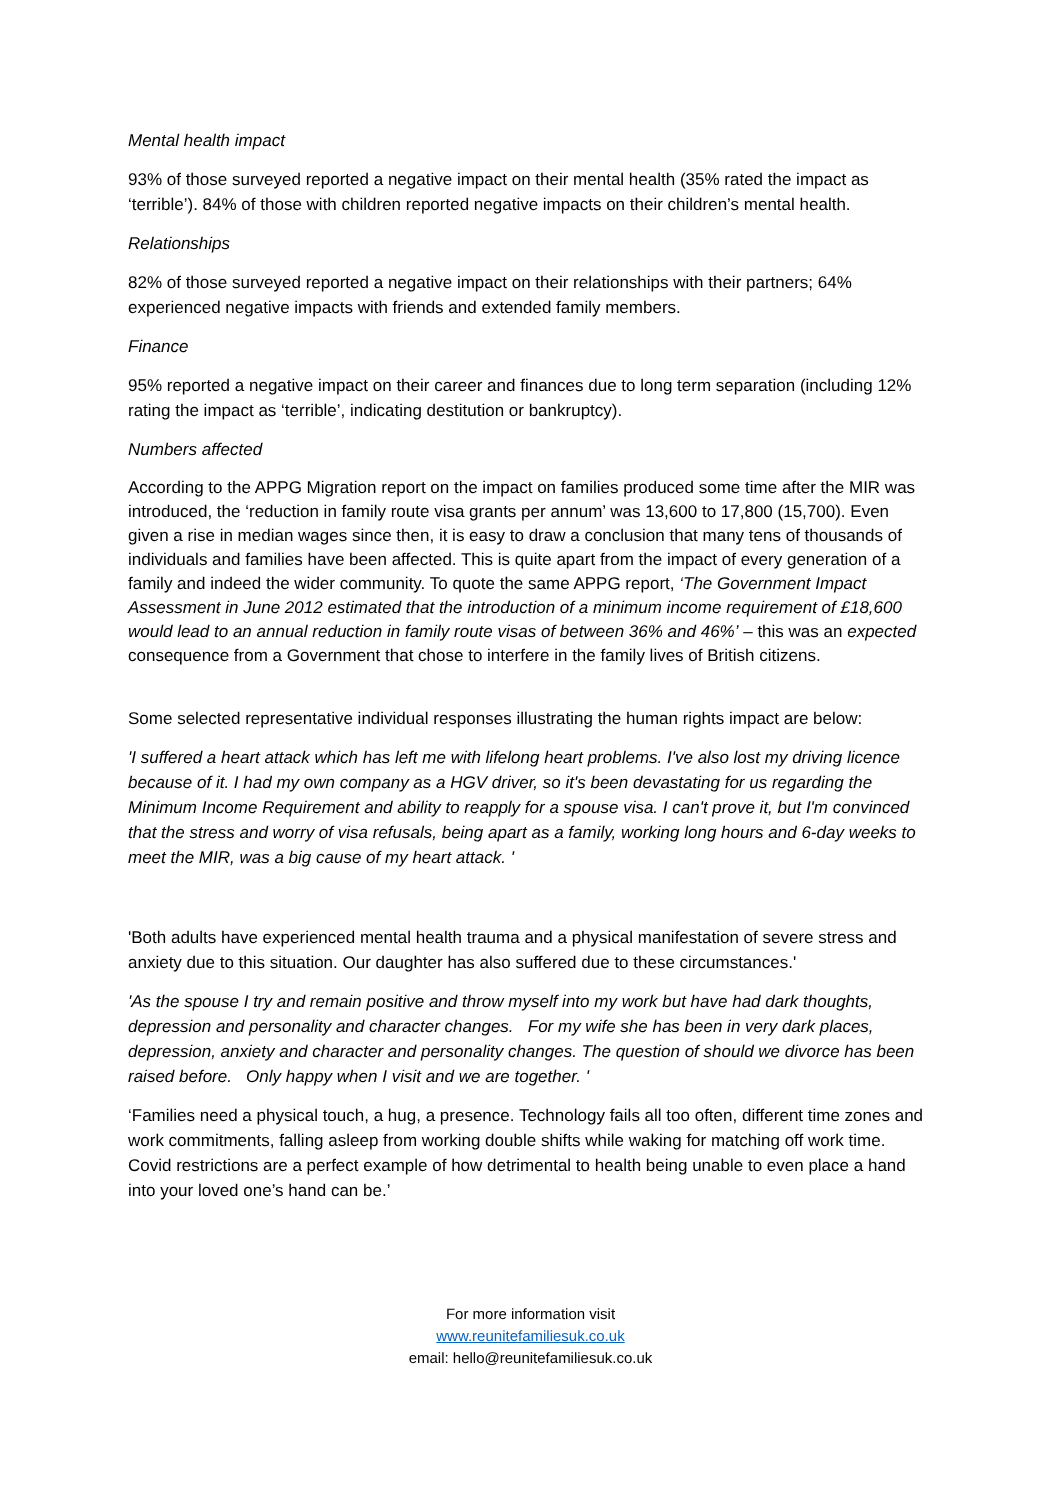Mental health impact
93% of those surveyed reported a negative impact on their mental health (35% rated the impact as ‘terrible’). 84% of those with children reported negative impacts on their children’s mental health.
Relationships
82% of those surveyed reported a negative impact on their relationships with their partners; 64% experienced negative impacts with friends and extended family members.
Finance
95% reported a negative impact on their career and finances due to long term separation (including 12% rating the impact as ‘terrible’, indicating destitution or bankruptcy).
Numbers affected
According to the APPG Migration report on the impact on families produced some time after the MIR was introduced, the ‘reduction in family route visa grants per annum’ was 13,600 to 17,800 (15,700). Even given a rise in median wages since then, it is easy to draw a conclusion that many tens of thousands of individuals and families have been affected. This is quite apart from the impact of every generation of a family and indeed the wider community. To quote the same APPG report, ‘The Government Impact Assessment in June 2012 estimated that the introduction of a minimum income requirement of £18,600 would lead to an annual reduction in family route visas of between 36% and 46%’ – this was an expected consequence from a Government that chose to interfere in the family lives of British citizens.
Some selected representative individual responses illustrating the human rights impact are below:
'I suffered a heart attack which has left me with lifelong heart problems. I've also lost my driving licence because of it. I had my own company as a HGV driver, so it's been devastating for us regarding the Minimum Income Requirement and ability to reapply for a spouse visa. I can't prove it, but I'm convinced that the stress and worry of visa refusals, being apart as a family, working long hours and 6-day weeks to meet the MIR, was a big cause of my heart attack. '
'Both adults have experienced mental health trauma and a physical manifestation of severe stress and anxiety due to this situation. Our daughter has also suffered due to these circumstances.'
'As the spouse I try and remain positive and throw myself into my work but have had dark thoughts, depression and personality and character changes. For my wife she has been in very dark places, depression, anxiety and character and personality changes. The question of should we divorce has been raised before. Only happy when I visit and we are together. '
‘Families need a physical touch, a hug, a presence. Technology fails all too often, different time zones and work commitments, falling asleep from working double shifts while waking for matching off work time. Covid restrictions are a perfect example of how detrimental to health being unable to even place a hand into your loved one’s hand can be.’
For more information visit
www.reunitefamiliesuk.co.uk
email: hello@reunitefamiliesuk.co.uk